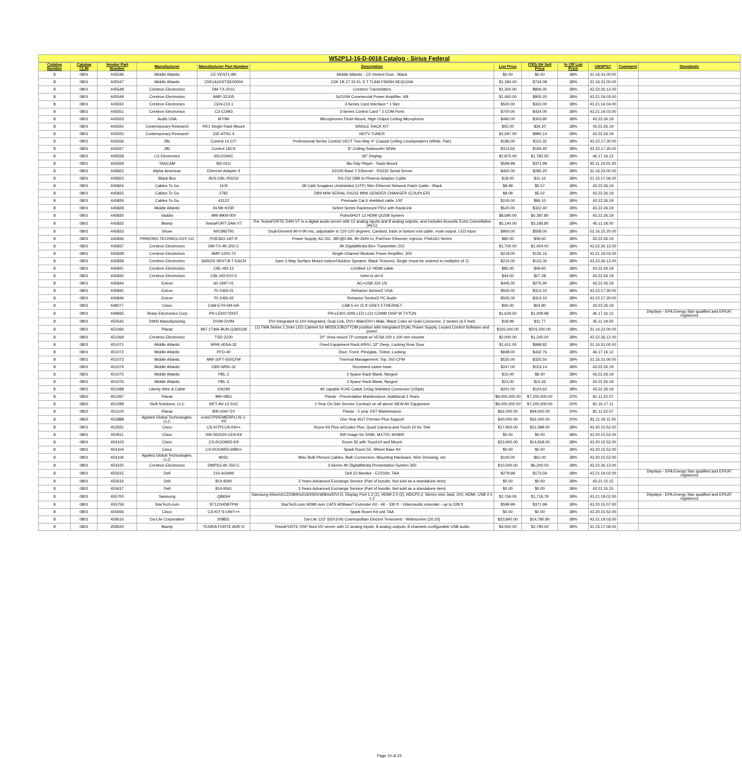W52P1J-16-D-0018 Catalog - Sirius Federal
| Catalog Number | Catalog CLIN | Vendor Part Number | Manufacturer | Manufacturer Part Number | Description | List Price | ITES-3H Sell Price | % Off List Price | UNSPSC | Comment | Standards |
| --- | --- | --- | --- | --- | --- | --- | --- | --- | --- | --- | --- |
| 8 | 0801 | 445546 | Middle Atlantic | C5-VENT1-BK | Middle Atlantic - C5 Vented Door - Black | $0.00 | $0.00 | 38% | 31.16.31.00.00 | | |
| 8 | 0801 | 445547 | Middle Atlantic | C5K1A1KSTSE00004 | C5K 1B 27 32 KL S T TLAM FINISH,SEQUOIA | $1,184.00 | $734.08 | 38% | 31.16.31.00.00 | | |
| 8 | 0801 | 445548 | Crestron Electronics | DM-TX-201C | Crestron Transmitters | $1,300.00 | $806.00 | 38% | 43.22.26.12.00 | | |
| 8 | 0801 | 445549 | Crestron Electronics | AMP-3210S | 3x210W Commercial Power Amplifier, 4/8 | $1,460.00 | $905.20 | 38% | 43.21.19.03.00 | | |
| 8 | 0801 | 445550 | Crestron Electronics | CEN-CI3-1 | 3-Series Card Interface * 1 Slot | $500.00 | $310.00 | 38% | 43.21.16.04.00 | | |
| 8 | 0801 | 445551 | Crestron Electronics | C3-COM3 | 3-Series Control Card * 3 COM Ports | $700.00 | $434.00 | 38% | 43.21.19.03.00 | | |
| 8 | 0801 | 445553 | Audix USA | M70W | Microphones Flush Mount, High Output Ceiling Microphone | $490.00 | $303.80 | 38% | 43.22.26.19 | | |
| 8 | 0801 | 445554 | Contemporary Research | RK1 Single Rack Mount | SINGLE RACK KIT | $55.00 | $34.10 | 38% | 43.22.26.19 | | |
| 8 | 0801 | 445555 | Contemporary Research | 232-ATSC-4 | HDTV TUNER | $1,597.00 | $990.14 | 38% | 43.22.26.19 | | |
| 8 | 0801 | 445556 | JBL | Control 14 C/T | Professional Series Control 14C/T Two-Way 4" Coaxial Ceiling Loudspeakers (White, Pair) | $186.00 | $115.32 | 38% | 43.22.17.30.00 | | |
| 8 | 0801 | 445557 | JBL | Control 19CS | 8" Ceiling Subwoofer White | $313.55 | $194.40 | 38% | 43.22.17.30.00 | | |
| 8 | 0801 | 445558 | LG Electronics | 65UX340C | 65" Display | $2,875.00 | $1,782.50 | 38% | 46.17.16.12 | | |
| 8 | 0801 | 445559 | TASCAM | BD-01U | Blu Ray Player - Rack Mount | $599.99 | $371.99 | 38% | 45.11.19.01.00 | | |
| 8 | 0801 | 445822 | Alpha-American | Ethernet Adapter II | 10/100 Base T Ethernet - RS232 Serial Server | $460.00 | $285.20 | 38% | 31.16.23.00.00 | | |
| 8 | 0801 | 445823 | Black Box | AVS-CBL-RS232 | RS-232 DB9 to Phoenix Adapter Cable | $18.00 | $11.16 | 38% | 31.15.17.06.00 | | |
| 8 | 0801 | 445824 | Cables To Go | 1105 | 6ft Cat6 Snagless Unshielded (UTP) Slim Ethernet Network Patch Cable - Black | $8.99 | $5.57 | 38% | 43.22.26.19 | | |
| 8 | 0801 | 445825 | Cables To Go | 2782 | DB9 M/M SERIAL RS232 MINI GENDER CHANGER (COUPLER) | $8.09 | $5.02 | 38% | 43.22.26.19 | | |
| 8 | 0801 | 445826 | Cables To Go | 43122 | Premade Cat 6 sheilded cable 100' | $155.00 | $96.10 | 38% | 43.22.26.19 | | |
| 8 | 0801 | 445828 | Middle Atlantic | RLNK-915R | Select Series Rackmount PDU with RackLink | $520.00 | $322.40 | 38% | 43.22.26.19 | | |
| 8 | 0801 | 445830 | Vaddio | 999-9909-000 | RoboSHOT 12 HDMI QUSB System | $8,690.00 | $5,387.80 | 38% | 43.22.26.19 | | |
| 8 | 0801 | 445832 | Biamp | TesiraFORT DAN VT | The TesiraFORTE DAN VT is a digital audio server with 12 analog inputs and 8 analog outputs, and includes Acoustic Echo Cancellation (AEC) | $5,140.00 | $3,186.80 | 38% | 45.11.18.00 | | |
| 8 | 0801 | 445833 | Shure | MX396/TRI | Dual-Element 90-0-90 mic, adjustable to 120-120 degrees, Cardioid, back or bottom exit cable, mute output, LED input | $900.00 | $558.00 | 38% | 52.16.15.20.00 | | |
| 8 | 0801 | 445836 | PHIHONG TECHNOLOGY CO | POE36U-1AT-R | Power Supply, AC-DC, 48V@0.8A, 90-264V in, PwrOver Ethernet, Injector, PSA16U Series | $80.00 | $49.60 | 38% | 43.22.26.19 | | |
| 8 | 0801 | 445837 | Crestron Electronics | DM-TX-4K-202-C | 4K DigitalMedia 8G+ Transmitter 202 | $1,700.00 | $1,054.00 | 38% | 43.22.26.12.00 | | |
| 8 | 0801 | 445838 | Crestron Electronics | AMP-1200-70 | Single-Channel Modular Power Amplifier, 200 | $218.00 | $135.16 | 38% | 43.21.19.03.00 | | |
| 8 | 0801 | 445839 | Crestron Electronics | SAROS SR4T-B-T-EACH | Saro 2-Way Surface Mount Indoor/Outdoor Speaker, Black Textured, Single (must be ordered in multiples of 2) | $215.00 | $133.30 | 38% | 43.22.26.12.00 | | |
| 8 | 0801 | 445841 | Crestron Electronics | CBL-HD-12 | Certified 12' HDMI cable | $80.00 | $49.60 | 38% | 43.22.26.19 | | |
| 8 | 0801 | 445842 | Crestron Electronics | CBL-HD-DVI-3 | hdmi to dvi 6' | $44.00 | $27.28 | 38% | 43.22.26.19 | | |
| 8 | 0801 | 445844 | Extron | 60-1697-01 | AC+USB 224 US | $445.00 | $275.90 | 38% | 43.22.26.19 | | |
| 8 | 0801 | 445845 | Extron | 70-1065-01 | Retractor Series/2 VGA | $505.00 | $313.10 | 38% | 43.22.17.30.00 | | |
| 8 | 0801 | 445846 | Extron | 70-1065-02 | Retractor Series/2 PC Audio | $505.00 | $313.10 | 38% | 43.22.17.30.00 | | |
| 8 | 0801 | 448277 | Cisco | CAB-ETH-5M-GR | CAB 5 m/ 15 ft GREY ETHERNET | $40.00 | $24.80 | 38% | 43.22.26.19 | | |
| 8 | 0801 | 449835 | Sharp Electronics Corp | PN-LE601?DIST | PN-LE601 60IN LED LCD COMM DISP W TVTUN | $1,629.00 | $1,009.98 | 38% | 46.17.16.12 | | Displays - EPA Energy Star qualified and EPEAT registered |
| 8 | 0801 | 450542 | DMSI Manufacturing | DVIM-DVIM | DVI Integrated to DVI Integrated, Dual Link, DVI-I Male/DVI-I Male, Black Color w/ Gold Connector, 2 meters (6.5 feet) | $18.99 | $11.77 | 38% | 45.11.19.00 | | |
| 8 | 0801 | 451066 | Planar | 997-1TWA-BUN-Q360338 | (1) TWA Series 1.2mm LED Cabinet for MIDDLE/BOTTOM position with Integrated DUAL Power Supply, Leyard Control Software and power | $325,000.00 | $201,500.00 | 38% | 31.16.23.00.00 | | |
| 8 | 0801 | 451069 | Crestron Electronics | TSD-2220 | 20" Vesa mount TP compat w/ VESA 100 x 100 mm mounts | $2,000.00 | $1,240.00 | 38% | 43.22.26.12.00 | | |
| 8 | 0801 | 451071 | Middle Atlantic | WRK-40SA-32 | Fixed Equipment Rack;40RU, 32" Deep, Locking Rear Door | $1,611.00 | $998.82 | 38% | 31.16.31.00.00 | | |
| 8 | 0801 | 451072 | Middle Atlantic | PFD-40 | Door; Front, Plexiglas, Tinted, Locking | $698.00 | $432.76 | 38% | 46.17.16.12 | | |
| 8 | 0801 | 451073 | Middle Atlantic | MW-10FT-550CFM | Thermal Management; Top, 550 CFM | $525.00 | $325.50 | 38% | 31.16.31.00.00 | | |
| 8 | 0801 | 451074 | Middle Atlantic | CBS-WRK-32 | Recessed caster base | $247.00 | $153.14 | 38% | 43.22.26.19 | | |
| 8 | 0801 | 451075 | Middle Atlantic | PBL-2 | 2 Space Rack Blank, flanged | $15.00 | $9.30 | 38% | 43.22.26.19 | | |
| 8 | 0801 | 451076 | Middle Atlantic | PBL-3 | 3 Space Rack Blank, flanged | $23.00 | $14.26 | 38% | 43.22.26.19 | | |
| 8 | 0801 | 451088 | Liberty Wire & Cable | 106190 | 4K capable RJ45 Cat6A 10Gig Shielded Connector (100pk) | $201.00 | $124.62 | 38% | 43.22.26.19 | | |
| 8 | 0802 | 451097 | Planar | 990-0852 | Planar - Preventative Maintenance, Additional 3 Years | $9,000,000.00 | $7,200,000.00 | 20% | 81.11.22.07 | | |
| 8 | 0802 | 451098 | iSoft Solutions, LLC | ISFT-AV-12-SVC | 1-Year On-Site Service Contract on all above NEW AV Equipment | $9,000,000.00 | $7,200,000.00 | 20% | 81.16.17.11 | | |
| 8 | 0802 | 451104 | Planar | 905-0047-5Y | Planar - 5 year 24/7 Maintenance | $62,000.00 | $49,600.00 | 20% | 81.11.22.07 | | |
| 8 | 0802 | 452888 | Applied Global Technologies, LLC | s+AGTPREMIERPLUS 1-YR | One Year AGT Premier Plus Support | $40,000.00 | $32,000.00 | 20% | 81.11.18.11.00 | | |
| 8 | 0801 | 452931 | Cisco | CS-KITPLUS-K9++ | Room Kit Plus w/Codec Plus, Quad Camera and Touch 10 for TAA | $17,900.00 | $11,098.00 | 38% | 43.20.15.52.00 | | |
| 8 | 0801 | 453911 | Cisco | SW-S52020-CE9-K9 | SW Image for SX80, MX700, MX800 | $0.00 | $0.00 | 38% | 43.20.15.52.00 | | |
| 8 | 0801 | 454103 | Cisco | CS-ROOM55-K9 | Room 55 with Touch10 and Mount | $23,900.00 | $14,818.00 | 38% | 43.20.15.52.00 | | |
| 8 | 0801 | 454104 | Cisco | CS-ROOM55-WBK= | Spark Room 55, Wheel Base Kit | $0.00 | $0.00 | 38% | 43.20.15.52.00 | | |
| 8 | 0801 | 454106 | Applied Global Technologies, LLC | MISC | Misc Bulk Plenum Cables, Bulk Connectors, Mounting Hardware, Wire Dressing, etc | $100.00 | $62.00 | 38% | 43.20.15.52.00 | | |
| 8 | 0801 | 454225 | Crestron Electronics | DMPS3-4K-350-C | 3-Series 4K DigitalMedia Presentation System 350 | $10,000.00 | $6,200.00 | 38% | 43.22.26.12.00 | | |
| 8 | 0801 | 455615 | Dell | 210-AGMW | Dell 22 Monitor - E2216H, TAA | $279.99 | $173.59 | 38% | 43.21.19.02.00 | | Displays - EPA Energy Star qualified and EPEAT registered |
| 8 | 0801 | 455616 | Dell | 814-9340 | 3 Years Advanced Exchange Service (Part of bundle; Not sold as a standalone item) | $0.00 | $0.00 | 38% | 43.21.15.15 | | |
| 8 | 0801 | 455617 | Dell | 814-9341 | 3 Years Advanced Exchange Service (Part of bundle; Not sold as a standalone item) | $0.00 | $0.00 | 38% | 43.21.15.15 | | |
| 8 | 0801 | 455700 | Samsung | QB65H | Samsung 65inch/LCD/3840x2160/500nit/8ms/DVI-D, Display Port 1.2 (1), HDMI 2.0 (2), HDCP2.2, Stereo mini Jack, DVI, HDMI, USB 2.0 x 2 | $2,769.00 | $1,716.78 | 38% | 43.21.19.02.00 | | Displays - EPA Energy Star qualified and EPEAT registered |
| 8 | 0801 | 455759 | StarTech.com | ST121HDBTPW | StarTech.com HDMI over CAT5 HDBaseT Extender Kit - 4K - 330 ft - Video/audio extender - up to 328 ft | $599.99 | $371.99 | 38% | 43.20.15.07.00 | | |
| 8 | 0801 | 455936 | Cisco | CS-KIT-S-UNIT++ | Spark Room Kit unit TAA | $0.00 | $0.00 | 38% | 43.20.15.52.00 | | |
| 8 | 0801 | 459516 | Da-Lite Corporation | 20882L | Da-Lite 123" (65X104) Cosmopolitan Electrol Tensioned - Widescreen [16:10] | $23,840.00 | $14,780.80 | 38% | 43.21.19.03.00 | | |
| 8 | 0801 | 459520 | Biamp | TESIRA FORTE AVB VI | TesiraFORTE DSP fixed I/O server with 12 analog inputs, 8 analog outputs, 8 channels configurable USB audio | $4,500.00 | $2,790.00 | 38% | 31.15.17.06.00 | | |
Page 10 of 22